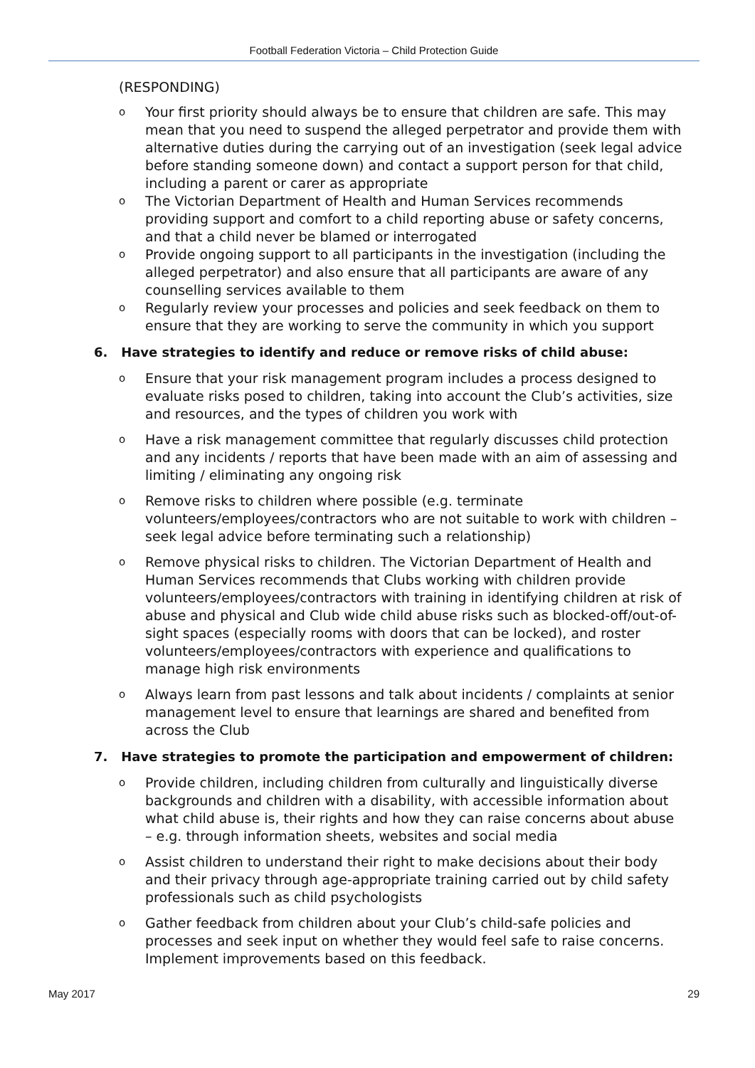Football Federation Victoria – Child Protection Guide
(RESPONDING)
o Your first priority should always be to ensure that children are safe. This may mean that you need to suspend the alleged perpetrator and provide them with alternative duties during the carrying out of an investigation (seek legal advice before standing someone down) and contact a support person for that child, including a parent or carer as appropriate
o The Victorian Department of Health and Human Services recommends providing support and comfort to a child reporting abuse or safety concerns, and that a child never be blamed or interrogated
o Provide ongoing support to all participants in the investigation (including the alleged perpetrator) and also ensure that all participants are aware of any counselling services available to them
o Regularly review your processes and policies and seek feedback on them to ensure that they are working to serve the community in which you support
6. Have strategies to identify and reduce or remove risks of child abuse:
o Ensure that your risk management program includes a process designed to evaluate risks posed to children, taking into account the Club’s activities, size and resources, and the types of children you work with
o Have a risk management committee that regularly discusses child protection and any incidents / reports that have been made with an aim of assessing and limiting / eliminating any ongoing risk
o Remove risks to children where possible (e.g. terminate volunteers/employees/contractors who are not suitable to work with children – seek legal advice before terminating such a relationship)
o Remove physical risks to children. The Victorian Department of Health and Human Services recommends that Clubs working with children provide volunteers/employees/contractors with training in identifying children at risk of abuse and physical and Club wide child abuse risks such as blocked-off/out-of-sight spaces (especially rooms with doors that can be locked), and roster volunteers/employees/contractors with experience and qualifications to manage high risk environments
o Always learn from past lessons and talk about incidents / complaints at senior management level to ensure that learnings are shared and benefited from across the Club
7. Have strategies to promote the participation and empowerment of children:
o Provide children, including children from culturally and linguistically diverse backgrounds and children with a disability, with accessible information about what child abuse is, their rights and how they can raise concerns about abuse – e.g. through information sheets, websites and social media
o Assist children to understand their right to make decisions about their body and their privacy through age-appropriate training carried out by child safety professionals such as child psychologists
o Gather feedback from children about your Club’s child-safe policies and processes and seek input on whether they would feel safe to raise concerns. Implement improvements based on this feedback.
May 2017 29